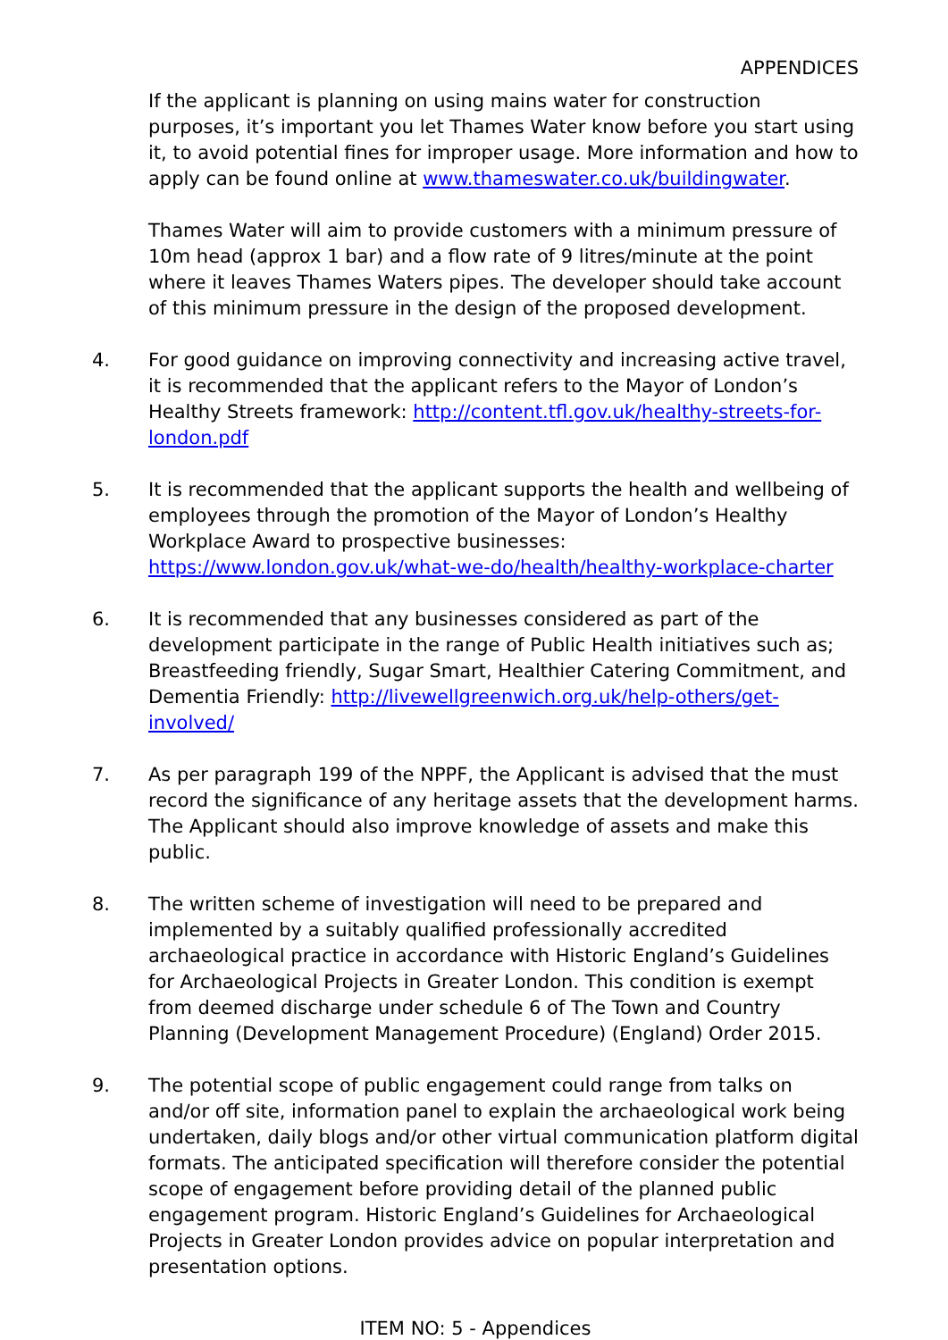APPENDICES
If the applicant is planning on using mains water for construction purposes, it’s important you let Thames Water know before you start using it, to avoid potential fines for improper usage. More information and how to apply can be found online at www.thameswater.co.uk/buildingwater.
Thames Water will aim to provide customers with a minimum pressure of 10m head (approx 1 bar) and a flow rate of 9 litres/minute at the point where it leaves Thames Waters pipes. The developer should take account of this minimum pressure in the design of the proposed development.
4. For good guidance on improving connectivity and increasing active travel, it is recommended that the applicant refers to the Mayor of London’s Healthy Streets framework: http://content.tfl.gov.uk/healthy-streets-for-london.pdf
5. It is recommended that the applicant supports the health and wellbeing of employees through the promotion of the Mayor of London’s Healthy Workplace Award to prospective businesses: https://www.london.gov.uk/what-we-do/health/healthy-workplace-charter
6. It is recommended that any businesses considered as part of the development participate in the range of Public Health initiatives such as; Breastfeeding friendly, Sugar Smart, Healthier Catering Commitment, and Dementia Friendly: http://livewellgreenwich.org.uk/help-others/get-involved/
7. As per paragraph 199 of the NPPF, the Applicant is advised that the must record the significance of any heritage assets that the development harms. The Applicant should also improve knowledge of assets and make this public.
8. The written scheme of investigation will need to be prepared and implemented by a suitably qualified professionally accredited archaeological practice in accordance with Historic England’s Guidelines for Archaeological Projects in Greater London. This condition is exempt from deemed discharge under schedule 6 of The Town and Country Planning (Development Management Procedure) (England) Order 2015.
9. The potential scope of public engagement could range from talks on and/or off site, information panel to explain the archaeological work being undertaken, daily blogs and/or other virtual communication platform digital formats. The anticipated specification will therefore consider the potential scope of engagement before providing detail of the planned public engagement program. Historic England’s Guidelines for Archaeological Projects in Greater London provides advice on popular interpretation and presentation options.
ITEM NO: 5 - Appendices